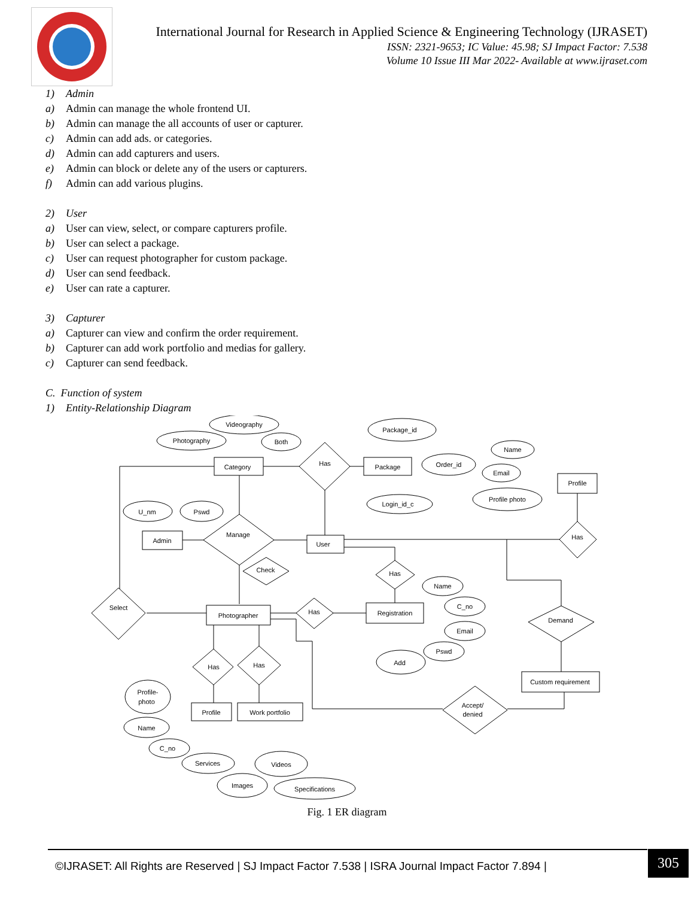International Journal for Research in Applied Science & Engineering Technology (IJRASET)
ISSN: 2321-9653; IC Value: 45.98; SJ Impact Factor: 7.538
Volume 10 Issue III Mar 2022- Available at www.ijraset.com
1) Admin
a) Admin can manage the whole frontend UI.
b) Admin can manage the all accounts of user or capturer.
c) Admin can add ads. or categories.
d) Admin can add capturers and users.
e) Admin can block or delete any of the users or capturers.
f) Admin can add various plugins.
2) User
a) User can view, select, or compare capturers profile.
b) User can select a package.
c) User can request photographer for custom package.
d) User can send feedback.
e) User can rate a capturer.
3) Capturer
a) Capturer can view and confirm the order requirement.
b) Capturer can add work portfolio and medias for gallery.
c) Capturer can send feedback.
C. Function of system
1) Entity-Relationship Diagram
Category
Package
Profile
Admin
User
Photographer
Registration
Custom requirement
Profile
Work portfolio
Has
Manage
Has
Check
Has
Select
Has
Demand
Has
Has
Accept/
denied
Videography
Photography
Both
Package_id
Order_id
Login_id_c
Name
Email
Profile photo
U_nm
Pswd
Name
C_no
Email
Pswd
Add
Profile-
photo
Name
C_no
Services
Videos
Images
Specifications
Fig. 1 ER diagram
©IJRASET: All Rights are Reserved | SJ Impact Factor 7.538 | ISRA Journal Impact Factor 7.894 |
305